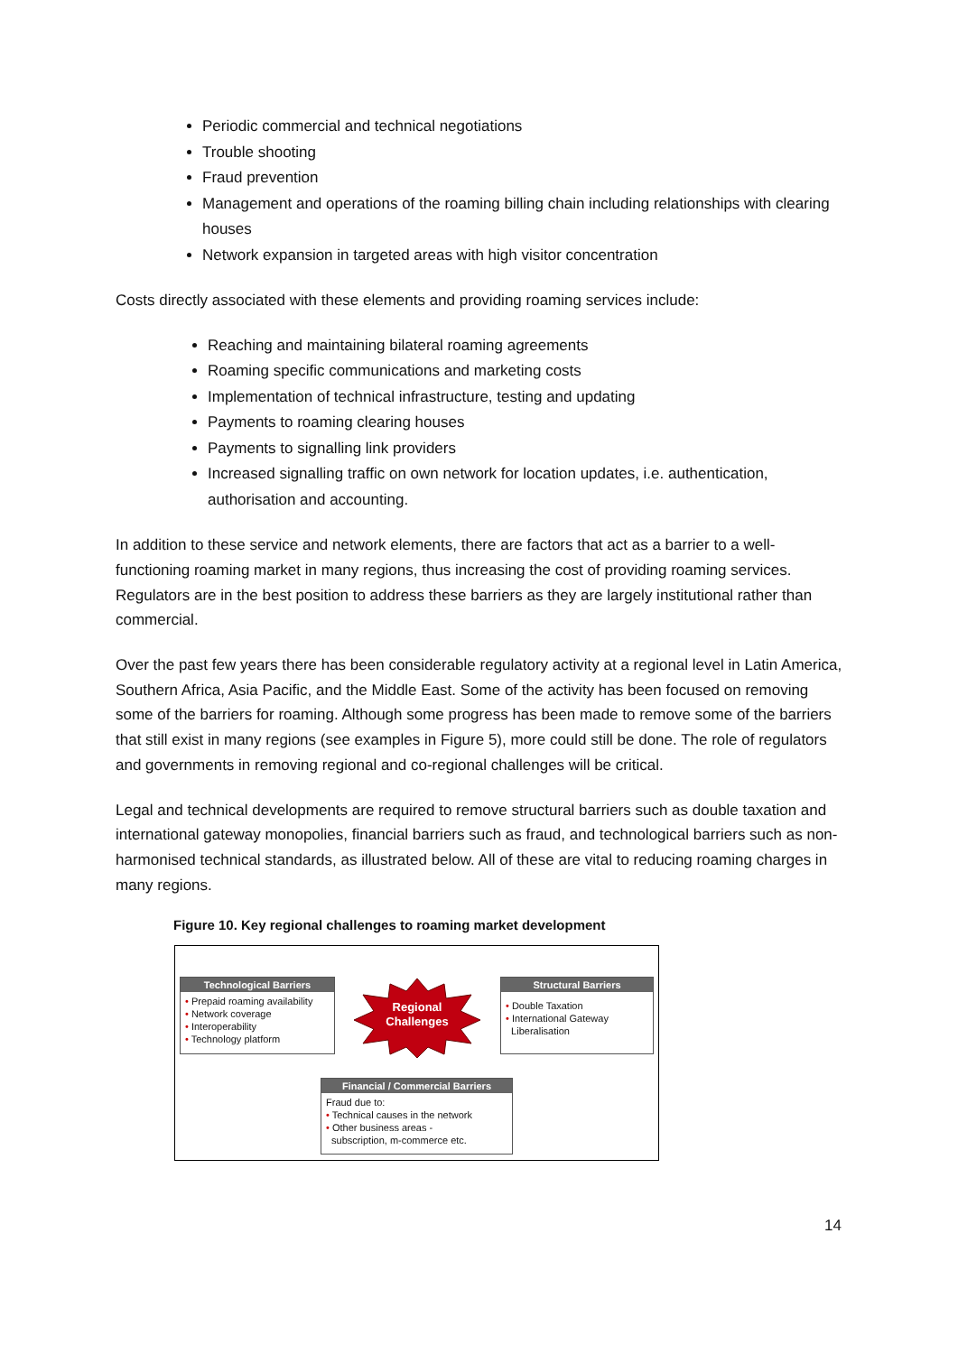Periodic commercial and technical negotiations
Trouble shooting
Fraud prevention
Management and operations of the roaming billing chain including relationships with clearing houses
Network expansion in targeted areas with high visitor concentration
Costs directly associated with these elements and providing roaming services include:
Reaching and maintaining bilateral roaming agreements
Roaming specific communications and marketing costs
Implementation of technical infrastructure, testing and updating
Payments to roaming clearing houses
Payments to signalling link providers
Increased signalling traffic on own network for location updates, i.e. authentication, authorisation and accounting.
In addition to these service and network elements, there are factors that act as a barrier to a well-functioning roaming market in many regions, thus increasing the cost of providing roaming services. Regulators are in the best position to address these barriers as they are largely institutional rather than commercial.
Over the past few years there has been considerable regulatory activity at a regional level in Latin America, Southern Africa, Asia Pacific, and the Middle East. Some of the activity has been focused on removing some of the barriers for roaming. Although some progress has been made to remove some of the barriers that still exist in many regions (see examples in Figure 5), more could still be done. The role of regulators and governments in removing regional and co-regional challenges will be critical.
Legal and technical developments are required to remove structural barriers such as double taxation and international gateway monopolies, financial barriers such as fraud, and technological barriers such as non-harmonised technical standards, as illustrated below. All of these are vital to reducing roaming charges in many regions.
Figure 10. Key regional challenges to roaming market development
Regional
Challenges
Technological Barriers
• Prepaid roaming availability
• Network coverage
• Interoperability
• Technology platform
Structural Barriers
• Double Taxation
• International Gateway
Liberalisation
Financial / Commercial Barriers
Fraud due to:
• Technical causes in the network
• Other business areas -
subscription, m-commerce etc.
14